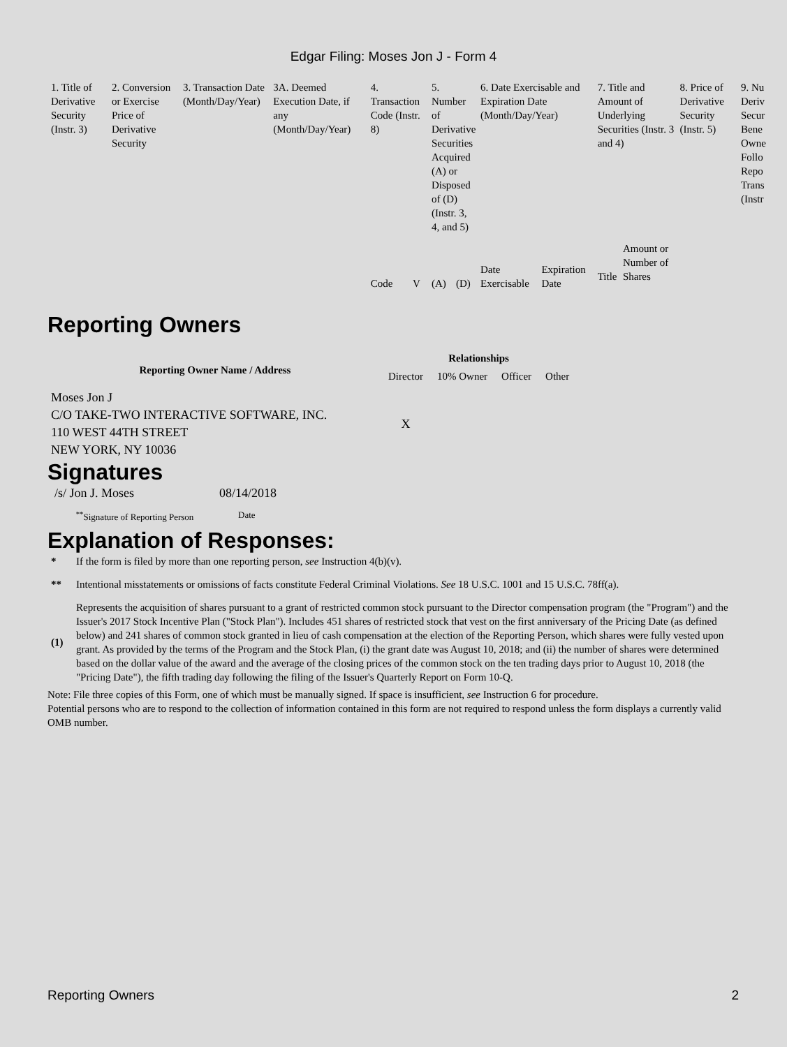Edgar Filing: Moses Jon J - Form 4
| 1. Title of Derivative Security (Instr. 3) | 2. Conversion or Exercise Price of Derivative Security | 3. Transaction Date (Month/Day/Year) | 3A. Deemed Execution Date, if any (Month/Day/Year) | 4. Transaction Code (Instr. 8) | | 5. Number of Derivative Securities Acquired (A) or Disposed of (D) (Instr. 3, 4, and 5) | | 6. Date Exercisable and Expiration Date (Month/Day/Year) | | 7. Title and Amount of Underlying Securities (Instr. 3 and 4) | | 8. Price of Derivative Security (Instr. 5) | 9. Nu Deriv Secur Bene Owne Follo Repo Trans (Instr |
| | | | | Code | V | (A) | (D) | Date Exercisable | Expiration Date | Title | Amount or Number of Shares | | |
Reporting Owners
| Reporting Owner Name / Address | Relationships | | | |
| --- | --- | --- | --- | --- |
| | Director | 10% Owner | Officer | Other |
| Moses Jon J C/O TAKE-TWO INTERACTIVE SOFTWARE, INC. 110 WEST 44TH STREET NEW YORK, NY 10036 | X | | | |
Signatures
| /s/ Jon J. Moses | 08/14/2018 |
| <sup>**</sup> Signature of Reporting Person | Date |
Explanation of Responses:
| * | If the form is filed by more than one reporting person, see Instruction 4(b)(v). |
| ** | Intentional misstatements or omissions of facts constitute Federal Criminal Violations. See 18 U.S.C. 1001 and 15 U.S.C. 78ff(a). |
| (1) | Represents the acquisition of shares pursuant to a grant of restricted common stock pursuant to the Director compensation program (the "Program") and the Issuer's 2017 Stock Incentive Plan ("Stock Plan"). Includes 451 shares of restricted stock that vest on the first anniversary of the Pricing Date (as defined below) and 241 shares of common stock granted in lieu of cash compensation at the election of the Reporting Person, which shares were fully vested upon grant. As provided by the terms of the Program and the Stock Plan, (i) the grant date was August 10, 2018; and (ii) the number of shares were determined based on the dollar value of the award and the average of the closing prices of the common stock on the ten trading days prior to August 10, 2018 (the "Pricing Date"), the fifth trading day following the filing of the Issuer's Quarterly Report on Form 10-Q. |
Note: File three copies of this Form, one of which must be manually signed. If space is insufficient, see Instruction 6 for procedure.
Potential persons who are to respond to the collection of information contained in this form are not required to respond unless the form displays a currently valid OMB number.
Reporting Owners 2